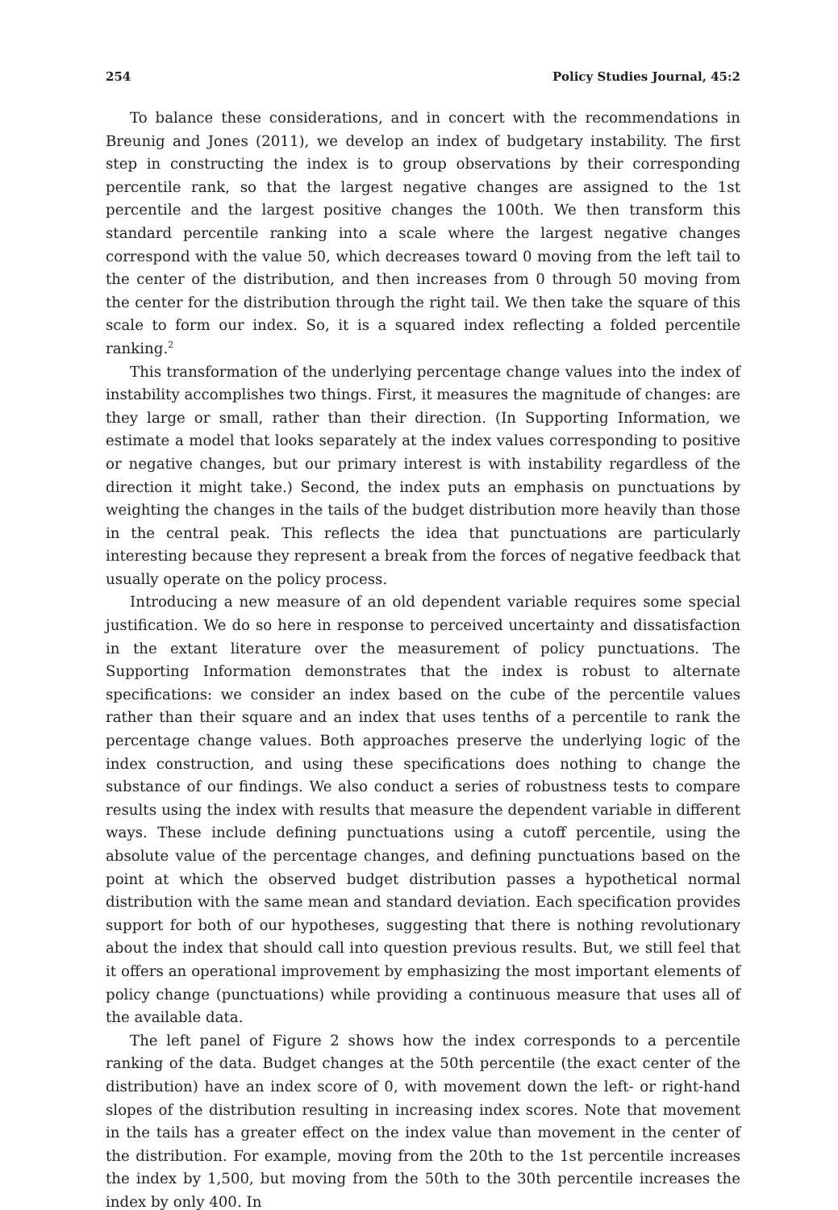254 Policy Studies Journal, 45:2
To balance these considerations, and in concert with the recommendations in Breunig and Jones (2011), we develop an index of budgetary instability. The first step in constructing the index is to group observations by their corresponding percentile rank, so that the largest negative changes are assigned to the 1st percentile and the largest positive changes the 100th. We then transform this standard percentile ranking into a scale where the largest negative changes correspond with the value 50, which decreases toward 0 moving from the left tail to the center of the distribution, and then increases from 0 through 50 moving from the center for the distribution through the right tail. We then take the square of this scale to form our index. So, it is a squared index reflecting a folded percentile ranking.<sup>2</sup>
This transformation of the underlying percentage change values into the index of instability accomplishes two things. First, it measures the magnitude of changes: are they large or small, rather than their direction. (In Supporting Information, we estimate a model that looks separately at the index values corresponding to positive or negative changes, but our primary interest is with instability regardless of the direction it might take.) Second, the index puts an emphasis on punctuations by weighting the changes in the tails of the budget distribution more heavily than those in the central peak. This reflects the idea that punctuations are particularly interesting because they represent a break from the forces of negative feedback that usually operate on the policy process.
Introducing a new measure of an old dependent variable requires some special justification. We do so here in response to perceived uncertainty and dissatisfaction in the extant literature over the measurement of policy punctuations. The Supporting Information demonstrates that the index is robust to alternate specifications: we consider an index based on the cube of the percentile values rather than their square and an index that uses tenths of a percentile to rank the percentage change values. Both approaches preserve the underlying logic of the index construction, and using these specifications does nothing to change the substance of our findings. We also conduct a series of robustness tests to compare results using the index with results that measure the dependent variable in different ways. These include defining punctuations using a cutoff percentile, using the absolute value of the percentage changes, and defining punctuations based on the point at which the observed budget distribution passes a hypothetical normal distribution with the same mean and standard deviation. Each specification provides support for both of our hypotheses, suggesting that there is nothing revolutionary about the index that should call into question previous results. But, we still feel that it offers an operational improvement by emphasizing the most important elements of policy change (punctuations) while providing a continuous measure that uses all of the available data.
The left panel of Figure 2 shows how the index corresponds to a percentile ranking of the data. Budget changes at the 50th percentile (the exact center of the distribution) have an index score of 0, with movement down the left- or right-hand slopes of the distribution resulting in increasing index scores. Note that movement in the tails has a greater effect on the index value than movement in the center of the distribution. For example, moving from the 20th to the 1st percentile increases the index by 1,500, but moving from the 50th to the 30th percentile increases the index by only 400. In